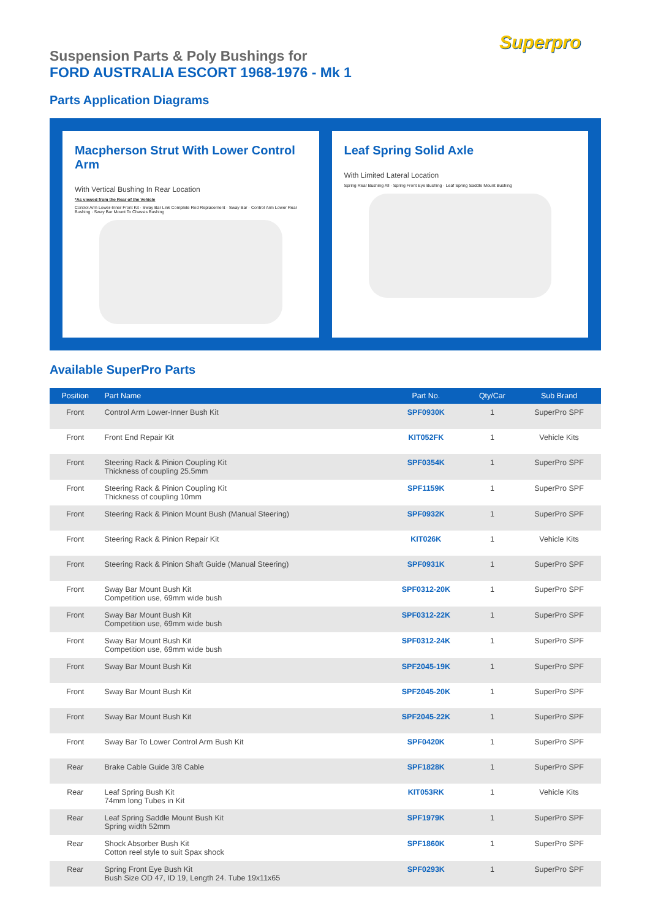Superpro
Suspension Parts & Poly Bushings for
FORD AUSTRALIA ESCORT 1968-1976 - Mk 1
Parts Application Diagrams
Macpherson Strut With Lower Control Arm
With Vertical Bushing In Rear Location
*As viewed from the Rear of the Vehicle
Control Arm Lower-Inner Front Kit · Sway Bar Link Complete Rod Replacement · Sway Bar · Control Arm Lower Rear Bushing · Sway Bar Mount To Chassis Bushing
Leaf Spring Solid Axle
With Limited Lateral Location
Spring Rear Bushing All · Spring Front Eye Bushing · Leaf Spring Saddle Mount Bushing
Available SuperPro Parts
| Position | Part Name | Part No. | Qty/Car | Sub Brand |
| --- | --- | --- | --- | --- |
| Front | Control Arm Lower-Inner Bush Kit | SPF0930K | 1 | SuperPro SPF |
| Front | Front End Repair Kit | KIT052FK | 1 | Vehicle Kits |
| Front | Steering Rack & Pinion Coupling Kit Thickness of coupling 25.5mm | SPF0354K | 1 | SuperPro SPF |
| Front | Steering Rack & Pinion Coupling Kit Thickness of coupling 10mm | SPF1159K | 1 | SuperPro SPF |
| Front | Steering Rack & Pinion Mount Bush (Manual Steering) | SPF0932K | 1 | SuperPro SPF |
| Front | Steering Rack & Pinion Repair Kit | KIT026K | 1 | Vehicle Kits |
| Front | Steering Rack & Pinion Shaft Guide (Manual Steering) | SPF0931K | 1 | SuperPro SPF |
| Front | Sway Bar Mount Bush Kit Competition use, 69mm wide bush | SPF0312-20K | 1 | SuperPro SPF |
| Front | Sway Bar Mount Bush Kit Competition use, 69mm wide bush | SPF0312-22K | 1 | SuperPro SPF |
| Front | Sway Bar Mount Bush Kit Competition use, 69mm wide bush | SPF0312-24K | 1 | SuperPro SPF |
| Front | Sway Bar Mount Bush Kit | SPF2045-19K | 1 | SuperPro SPF |
| Front | Sway Bar Mount Bush Kit | SPF2045-20K | 1 | SuperPro SPF |
| Front | Sway Bar Mount Bush Kit | SPF2045-22K | 1 | SuperPro SPF |
| Front | Sway Bar To Lower Control Arm Bush Kit | SPF0420K | 1 | SuperPro SPF |
| Rear | Brake Cable Guide 3/8 Cable | SPF1828K | 1 | SuperPro SPF |
| Rear | Leaf Spring Bush Kit 74mm long Tubes in Kit | KIT053RK | 1 | Vehicle Kits |
| Rear | Leaf Spring Saddle Mount Bush Kit Spring width 52mm | SPF1979K | 1 | SuperPro SPF |
| Rear | Shock Absorber Bush Kit Cotton reel style to suit Spax shock | SPF1860K | 1 | SuperPro SPF |
| Rear | Spring Front Eye Bush Kit Bush Size OD 47, ID 19, Length 24. Tube 19x11x65 | SPF0293K | 1 | SuperPro SPF |